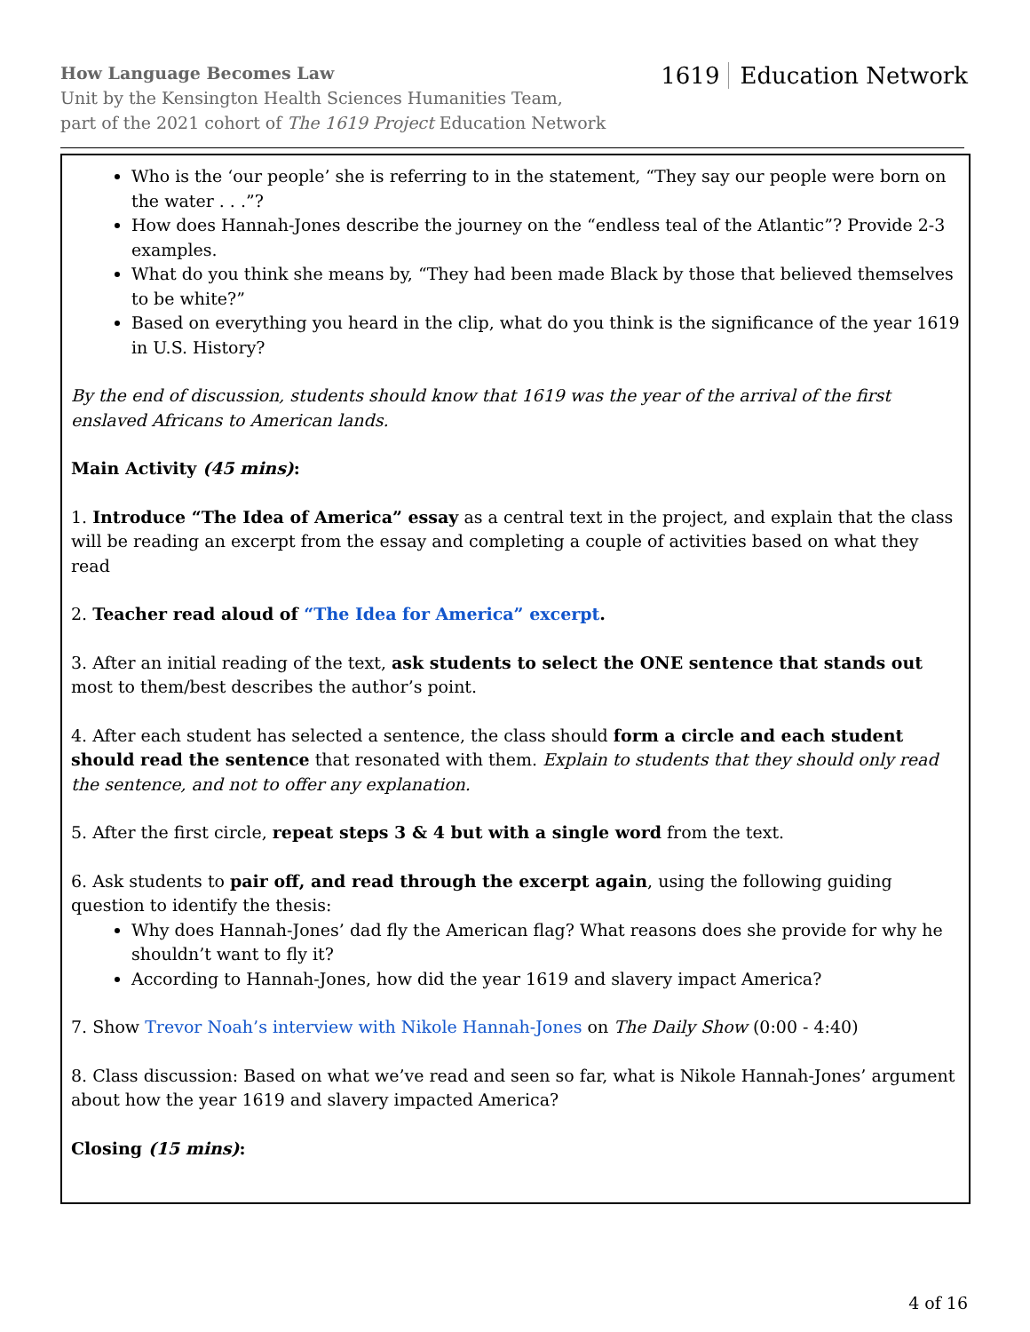How Language Becomes Law
Unit by the Kensington Health Sciences Humanities Team,
part of the 2021 cohort of The 1619 Project Education Network
1619 Education Network
| Who is the ‘our people’ she is referring to in the statement, “They say our people were born on the water . . .”? How does Hannah-Jones describe the journey on the “endless teal of the Atlantic”? Provide 2-3 examples. What do you think she means by, “They had been made Black by those that believed themselves to be white?” Based on everything you heard in the clip, what do you think is the significance of the year 1619 in U.S. History? By the end of discussion, students should know that 1619 was the year of the arrival of the first enslaved Africans to American lands. Main Activity (45 mins) : 1. Introduce “The Idea of America” essay as a central text in the project, and explain that the class will be reading an excerpt from the essay and completing a couple of activities based on what they read 2. Teacher read aloud of “The Idea for America” excerpt . 3. After an initial reading of the text, ask students to select the ONE sentence that stands out most to them/best describes the author’s point. 4. After each student has selected a sentence, the class should form a circle and each student should read the sentence that resonated with them. Explain to students that they should only read the sentence, and not to offer any explanation. 5. After the first circle, repeat steps 3 & 4 but with a single word from the text. 6. Ask students to pair off, and read through the excerpt again , using the following guiding question to identify the thesis: Why does Hannah-Jones’ dad fly the American flag? What reasons does she provide for why he shouldn’t want to fly it? According to Hannah-Jones, how did the year 1619 and slavery impact America? 7. Show Trevor Noah’s interview with Nikole Hannah-Jones on The Daily Show (0:00 - 4:40) 8. Class discussion: Based on what we’ve read and seen so far, what is Nikole Hannah-Jones’ argument about how the year 1619 and slavery impacted America? Closing (15 mins) : |
4 of 16